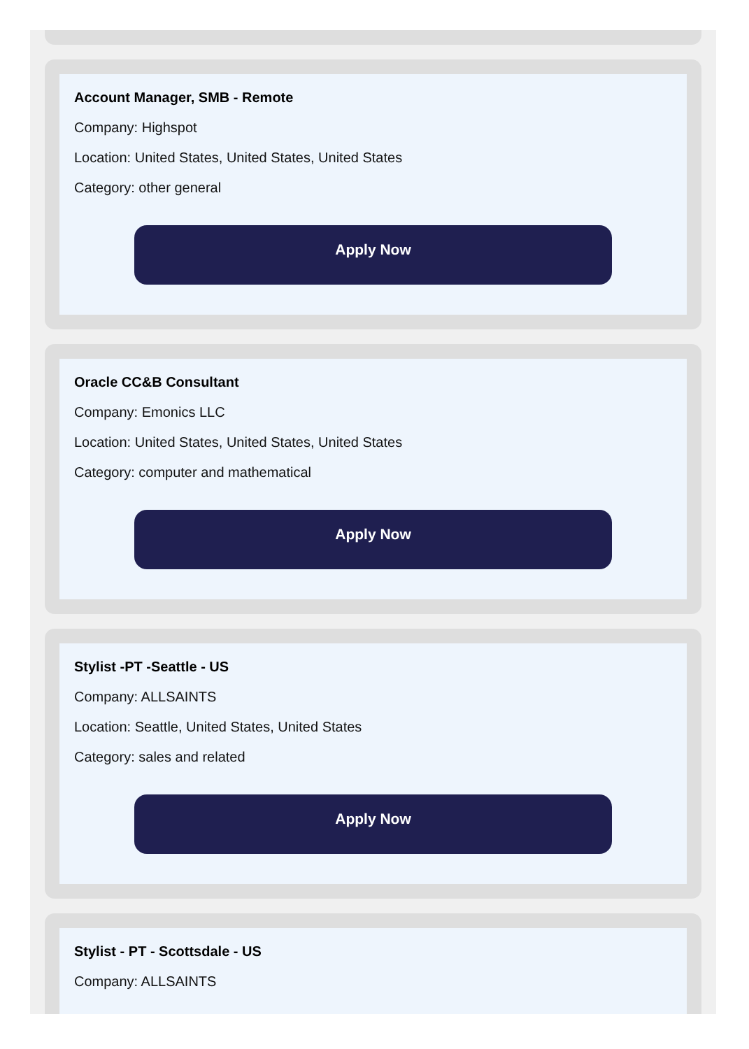Account Manager, SMB - Remote
Company: Highspot
Location: United States, United States, United States
Category: other general
Apply Now
Oracle CC&B Consultant
Company: Emonics LLC
Location: United States, United States, United States
Category: computer and mathematical
Apply Now
Stylist -PT -Seattle - US
Company: ALLSAINTS
Location: Seattle, United States, United States
Category: sales and related
Apply Now
Stylist - PT - Scottsdale - US
Company: ALLSAINTS